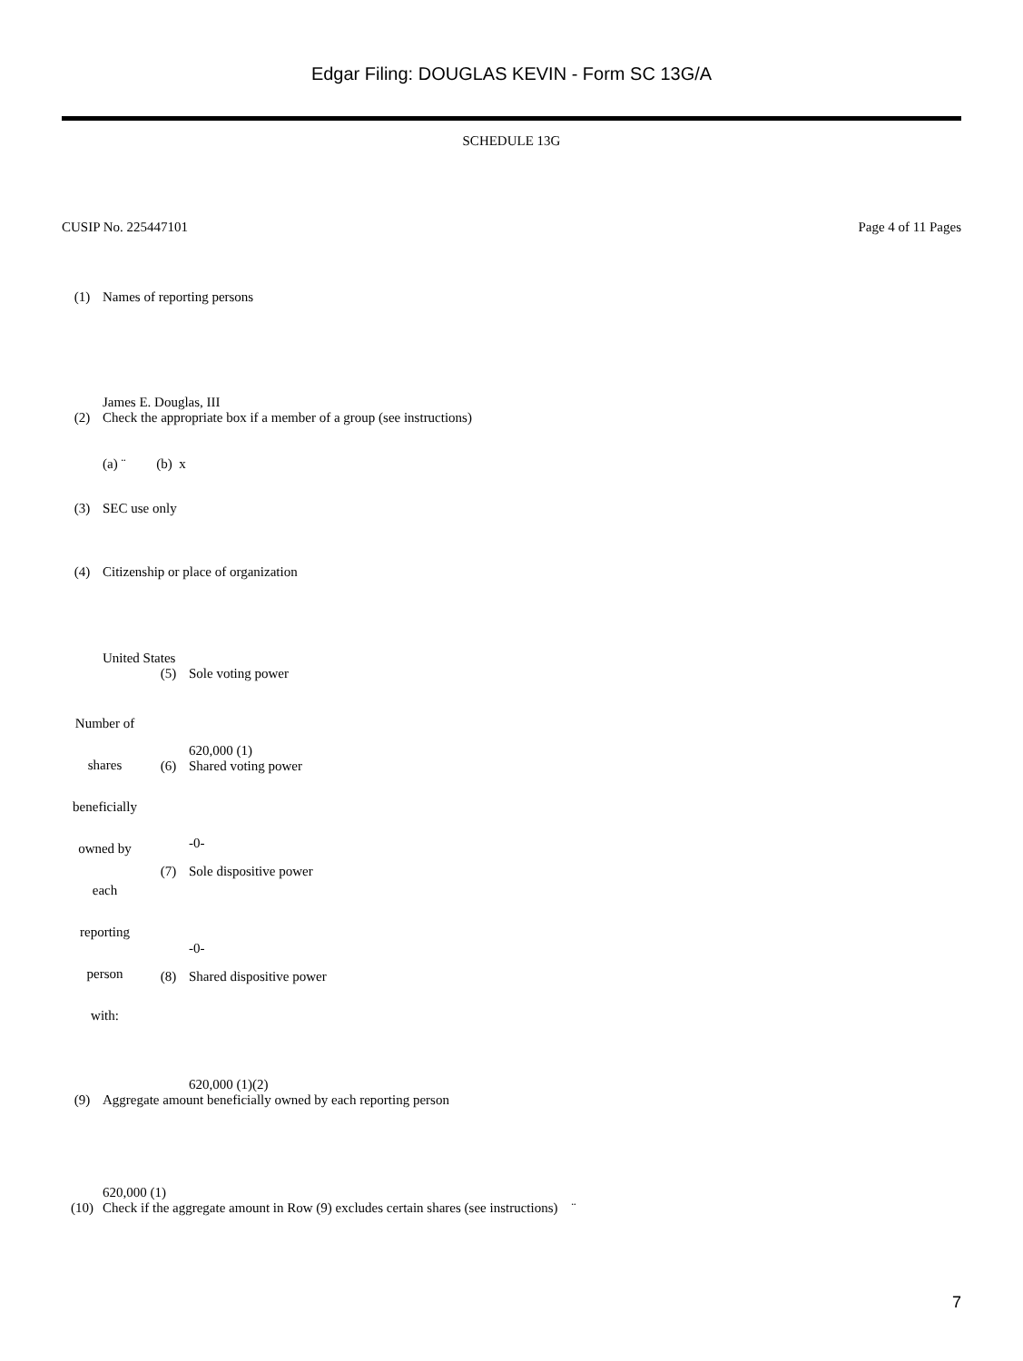Edgar Filing: DOUGLAS KEVIN - Form SC 13G/A
SCHEDULE 13G
CUSIP No. 225447101 Page 4 of 11 Pages
| (1) | Names of reporting persons |
| | James E. Douglas, III |
| (2) | Check the appropriate box if a member of a group (see instructions) (a) ¨ (b) x |
| (3) | SEC use only |
| (4) | Citizenship or place of organization |
| | United States |
| Number of shares beneficially owned by each reporting person with: | (5) | Sole voting power 620,000 (1) |
| | (6) | Shared voting power -0- |
| | (7) | Sole dispositive power -0- |
| | (8) | Shared dispositive power 620,000 (1)(2) |
| (9) | Aggregate amount beneficially owned by each reporting person 620,000 (1) |
| (10) | Check if the aggregate amount in Row (9) excludes certain shares (see instructions) ¨ |
7